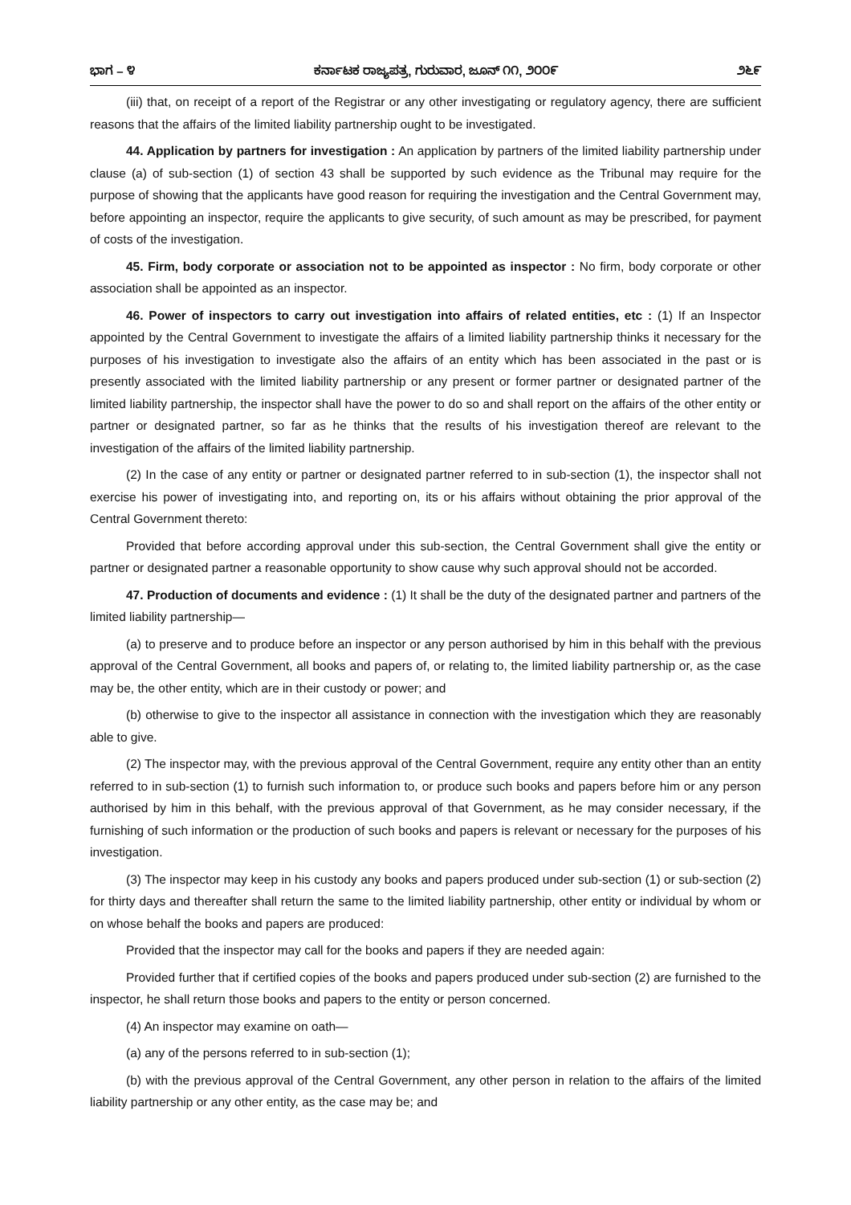ಭಾಗ – ೪ ಕರ್ನಾಟಕ ರಾಜ್ಯಪತ್ರ, ಗುರುವಾರ, ಜೂನ್ ೧೧, ೨೦೦೯ ೨೬೯
(iii) that, on receipt of a report of the Registrar or any other investigating or regulatory agency, there are sufficient reasons that the affairs of the limited liability partnership ought to be investigated.
44. Application by partners for investigation : An application by partners of the limited liability partnership under clause (a) of sub-section (1) of section 43 shall be supported by such evidence as the Tribunal may require for the purpose of showing that the applicants have good reason for requiring the investigation and the Central Government may, before appointing an inspector, require the applicants to give security, of such amount as may be prescribed, for payment of costs of the investigation.
45. Firm, body corporate or association not to be appointed as inspector : No firm, body corporate or other association shall be appointed as an inspector.
46. Power of inspectors to carry out investigation into affairs of related entities, etc : (1) If an Inspector appointed by the Central Government to investigate the affairs of a limited liability partnership thinks it necessary for the purposes of his investigation to investigate also the affairs of an entity which has been associated in the past or is presently associated with the limited liability partnership or any present or former partner or designated partner of the limited liability partnership, the inspector shall have the power to do so and shall report on the affairs of the other entity or partner or designated partner, so far as he thinks that the results of his investigation thereof are relevant to the investigation of the affairs of the limited liability partnership.
(2) In the case of any entity or partner or designated partner referred to in sub-section (1), the inspector shall not exercise his power of investigating into, and reporting on, its or his affairs without obtaining the prior approval of the Central Government thereto:
Provided that before according approval under this sub-section, the Central Government shall give the entity or partner or designated partner a reasonable opportunity to show cause why such approval should not be accorded.
47. Production of documents and evidence : (1) It shall be the duty of the designated partner and partners of the limited liability partnership—
(a) to preserve and to produce before an inspector or any person authorised by him in this behalf with the previous approval of the Central Government, all books and papers of, or relating to, the limited liability partnership or, as the case may be, the other entity, which are in their custody or power; and
(b) otherwise to give to the inspector all assistance in connection with the investigation which they are reasonably able to give.
(2) The inspector may, with the previous approval of the Central Government, require any entity other than an entity referred to in sub-section (1) to furnish such information to, or produce such books and papers before him or any person authorised by him in this behalf, with the previous approval of that Government, as he may consider necessary, if the furnishing of such information or the production of such books and papers is relevant or necessary for the purposes of his investigation.
(3) The inspector may keep in his custody any books and papers produced under sub-section (1) or sub-section (2) for thirty days and thereafter shall return the same to the limited liability partnership, other entity or individual by whom or on whose behalf the books and papers are produced:
Provided that the inspector may call for the books and papers if they are needed again:
Provided further that if certified copies of the books and papers produced under sub-section (2) are furnished to the inspector, he shall return those books and papers to the entity or person concerned.
(4) An inspector may examine on oath—
(a) any of the persons referred to in sub-section (1);
(b) with the previous approval of the Central Government, any other person in relation to the affairs of the limited liability partnership or any other entity, as the case may be; and